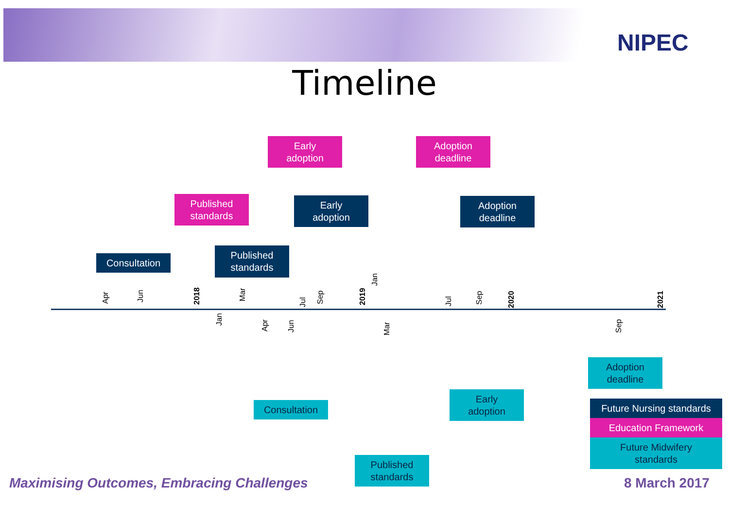NIPEC
Timeline
Early
adoption
Adoption
deadline
Published
standards
Early
adoption
Adoption
deadline
Published
standards
Consultation
Apr Jun 2018 Mar
Jul Sep 2019
Jan
Jul Sep 2020 2021
Jan
Apr Jun Mar Sep
Adoption
deadline
Early
adoption
Consultation
Published
standards
Future Nursing standards
Education Framework
Future Midwifery
standards
Maximising Outcomes, Embracing Challenges
8 March 2017